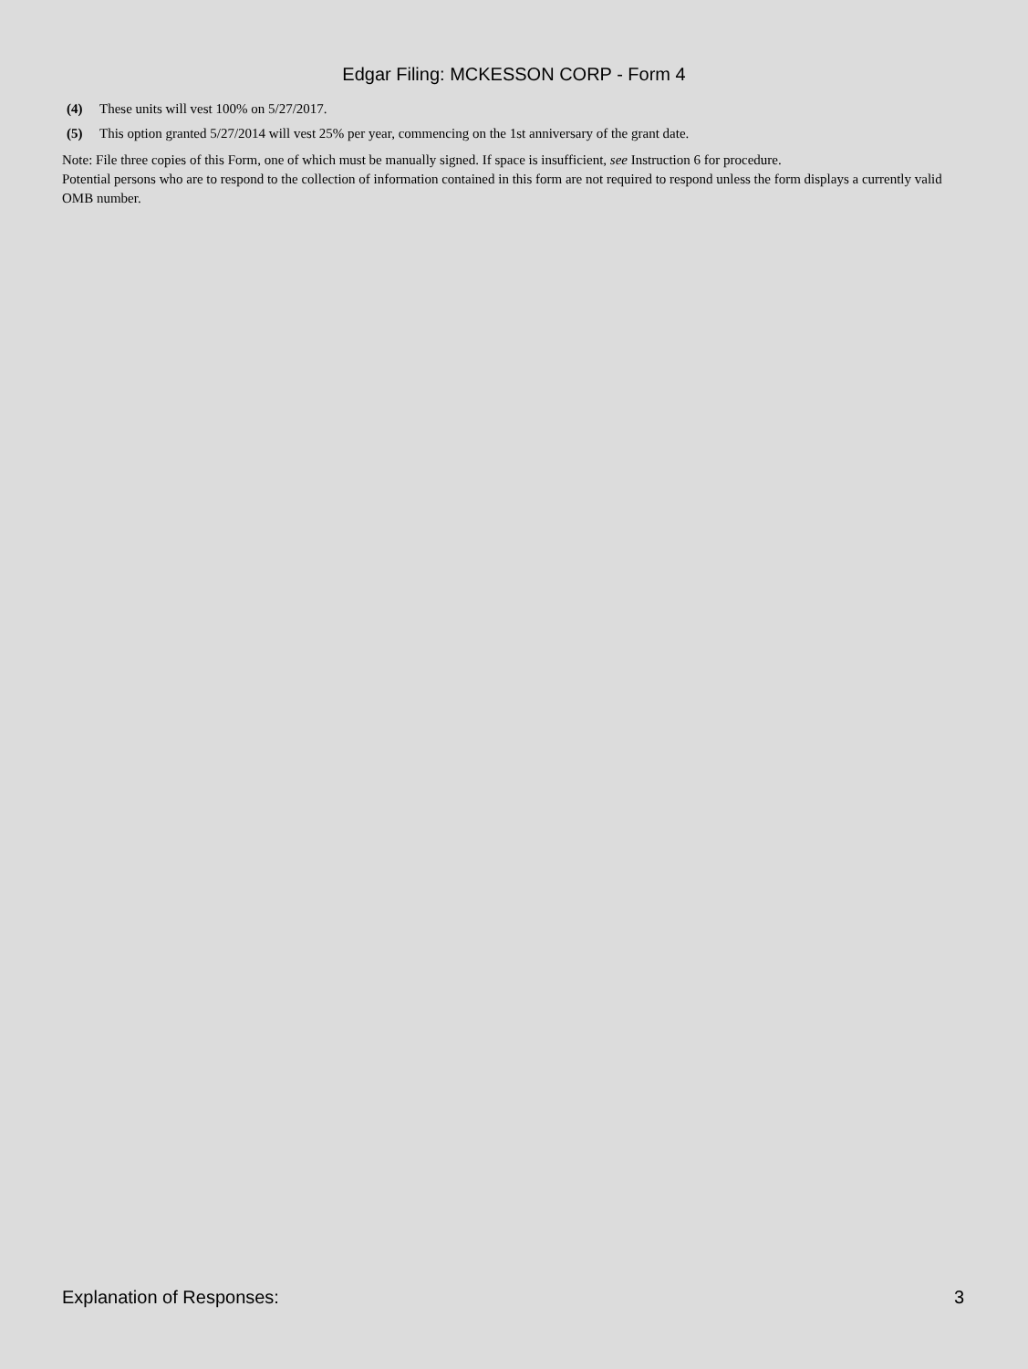Edgar Filing: MCKESSON CORP - Form 4
(4) These units will vest 100% on 5/27/2017.
(5) This option granted 5/27/2014 will vest 25% per year, commencing on the 1st anniversary of the grant date.
Note: File three copies of this Form, one of which must be manually signed. If space is insufficient, see Instruction 6 for procedure.
Potential persons who are to respond to the collection of information contained in this form are not required to respond unless the form displays a currently valid OMB number.
Explanation of Responses: 3